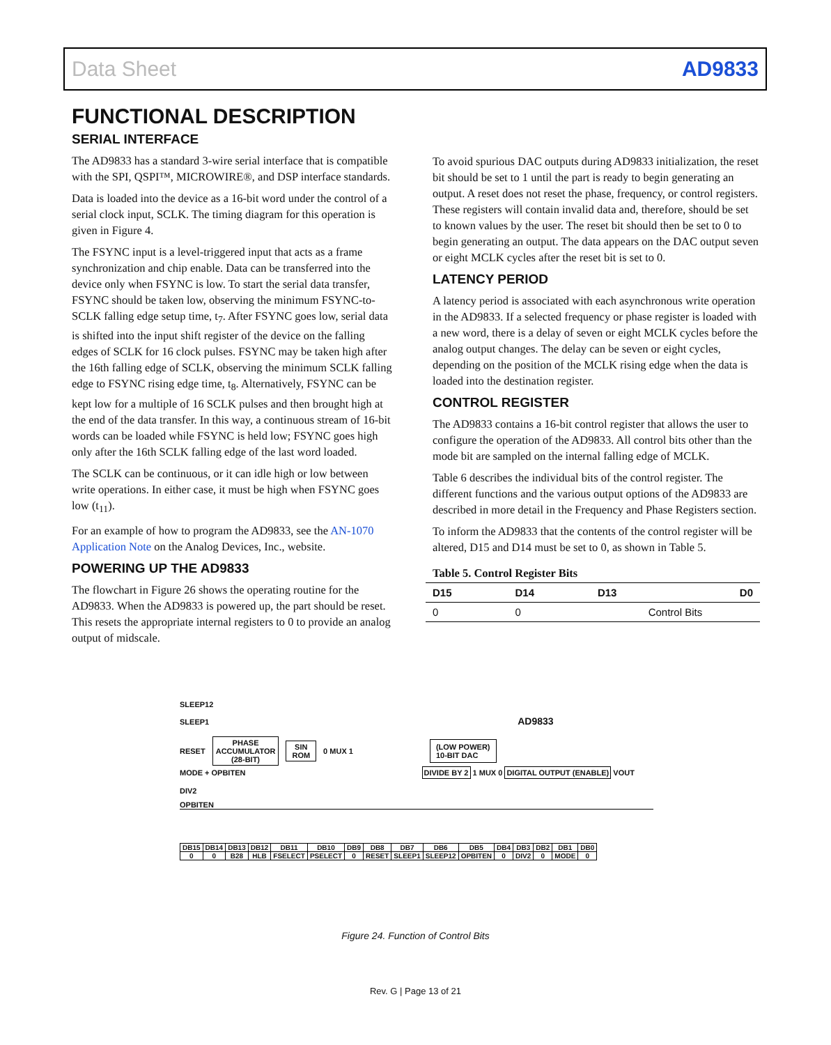Data Sheet AD9833
FUNCTIONAL DESCRIPTION
SERIAL INTERFACE
The AD9833 has a standard 3-wire serial interface that is compatible with the SPI, QSPI™, MICROWIRE®, and DSP interface standards.
Data is loaded into the device as a 16-bit word under the control of a serial clock input, SCLK. The timing diagram for this operation is given in Figure 4.
The FSYNC input is a level-triggered input that acts as a frame synchronization and chip enable. Data can be transferred into the device only when FSYNC is low. To start the serial data transfer, FSYNC should be taken low, observing the minimum FSYNC-to-SCLK falling edge setup time, t<sub>7</sub>. After FSYNC goes low, serial data is shifted into the input shift register of the device on the falling edges of SCLK for 16 clock pulses. FSYNC may be taken high after the 16th falling edge of SCLK, observing the minimum SCLK falling edge to FSYNC rising edge time, t<sub>8</sub>. Alternatively, FSYNC can be kept low for a multiple of 16 SCLK pulses and then brought high at the end of the data transfer. In this way, a continuous stream of 16-bit words can be loaded while FSYNC is held low; FSYNC goes high only after the 16th SCLK falling edge of the last word loaded.
The SCLK can be continuous, or it can idle high or low between write operations. In either case, it must be high when FSYNC goes low (t<sub>11</sub>).
For an example of how to program the AD9833, see the AN-1070 Application Note on the Analog Devices, Inc., website.
POWERING UP THE AD9833
The flowchart in Figure 26 shows the operating routine for the AD9833. When the AD9833 is powered up, the part should be reset. This resets the appropriate internal registers to 0 to provide an analog output of midscale.
To avoid spurious DAC outputs during AD9833 initialization, the reset bit should be set to 1 until the part is ready to begin generating an output. A reset does not reset the phase, frequency, or control registers. These registers will contain invalid data and, therefore, should be set to known values by the user. The reset bit should then be set to 0 to begin generating an output. The data appears on the DAC output seven or eight MCLK cycles after the reset bit is set to 0.
LATENCY PERIOD
A latency period is associated with each asynchronous write operation in the AD9833. If a selected frequency or phase register is loaded with a new word, there is a delay of seven or eight MCLK cycles before the analog output changes. The delay can be seven or eight cycles, depending on the position of the MCLK rising edge when the data is loaded into the destination register.
CONTROL REGISTER
The AD9833 contains a 16-bit control register that allows the user to configure the operation of the AD9833. All control bits other than the mode bit are sampled on the internal falling edge of MCLK.
Table 6 describes the individual bits of the control register. The different functions and the various output options of the AD9833 are described in more detail in the Frequency and Phase Registers section.
To inform the AD9833 that the contents of the control register will be altered, D15 and D14 must be set to 0, as shown in Table 5.
Table 5. Control Register Bits
| D15 | D14 | D13 | D0 |
| --- | --- | --- | --- |
| 0 | 0 | Control Bits | |
SLEEP12
SLEEP1 AD9833
RESET PHASE
ACCUMULATOR
(28-BIT) SIN
ROM 0 MUX 1 (LOW POWER)
10-BIT DAC
MODE + OPBITEN DIVIDE BY 2 1 MUX 0 DIGITAL OUTPUT (ENABLE) VOUT
DIV2
OPBITEN
| DB15 | DB14 | DB13 | DB12 | DB11 | DB10 | DB9 | DB8 | DB7 | DB6 | DB5 | DB4 | DB3 | DB2 | DB1 | DB0 |
| 0 | 0 | B28 | HLB | FSELECT | PSELECT | 0 | RESET | SLEEP1 | SLEEP12 | OPBITEN | 0 | DIV2 | 0 | MODE | 0 |
Figure 24. Function of Control Bits
Rev. G | Page 13 of 21